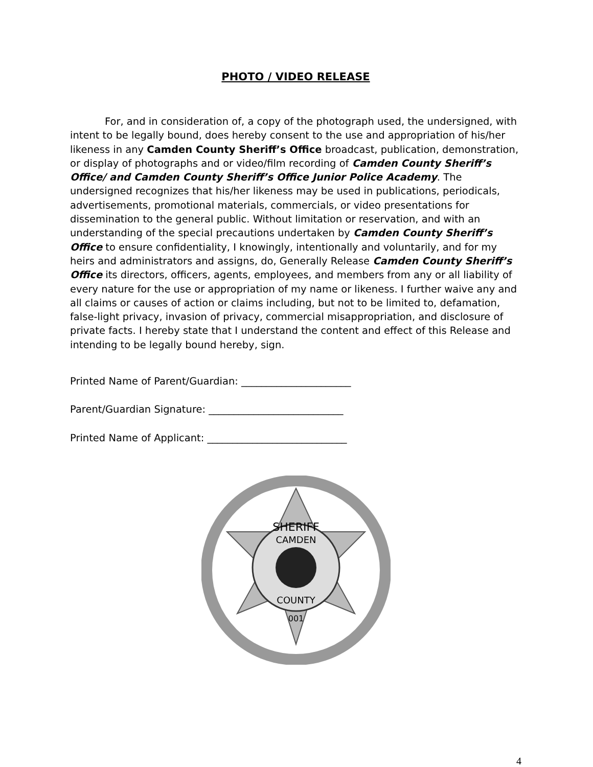PHOTO / VIDEO RELEASE
For, and in consideration of, a copy of the photograph used, the undersigned, with intent to be legally bound, does hereby consent to the use and appropriation of his/her likeness in any Camden County Sheriff’s Office broadcast, publication, demonstration, or display of photographs and or video/film recording of Camden County Sheriff’s Office/ and Camden County Sheriff’s Office Junior Police Academy. The undersigned recognizes that his/her likeness may be used in publications, periodicals, advertisements, promotional materials, commercials, or video presentations for dissemination to the general public. Without limitation or reservation, and with an understanding of the special precautions undertaken by Camden County Sheriff’s Office to ensure confidentiality, I knowingly, intentionally and voluntarily, and for my heirs and administrators and assigns, do, Generally Release Camden County Sheriff’s Office its directors, officers, agents, employees, and members from any or all liability of every nature for the use or appropriation of my name or likeness. I further waive any and all claims or causes of action or claims including, but not to be limited to, defamation, false-light privacy, invasion of privacy, commercial misappropriation, and disclosure of private facts. I hereby state that I understand the content and effect of this Release and intending to be legally bound hereby, sign.
Printed Name of Parent/Guardian: ______________________
Parent/Guardian Signature: ___________________________
Printed Name of Applicant: ____________________________
SHERIFF
CAMDEN
COUNTY
001
4